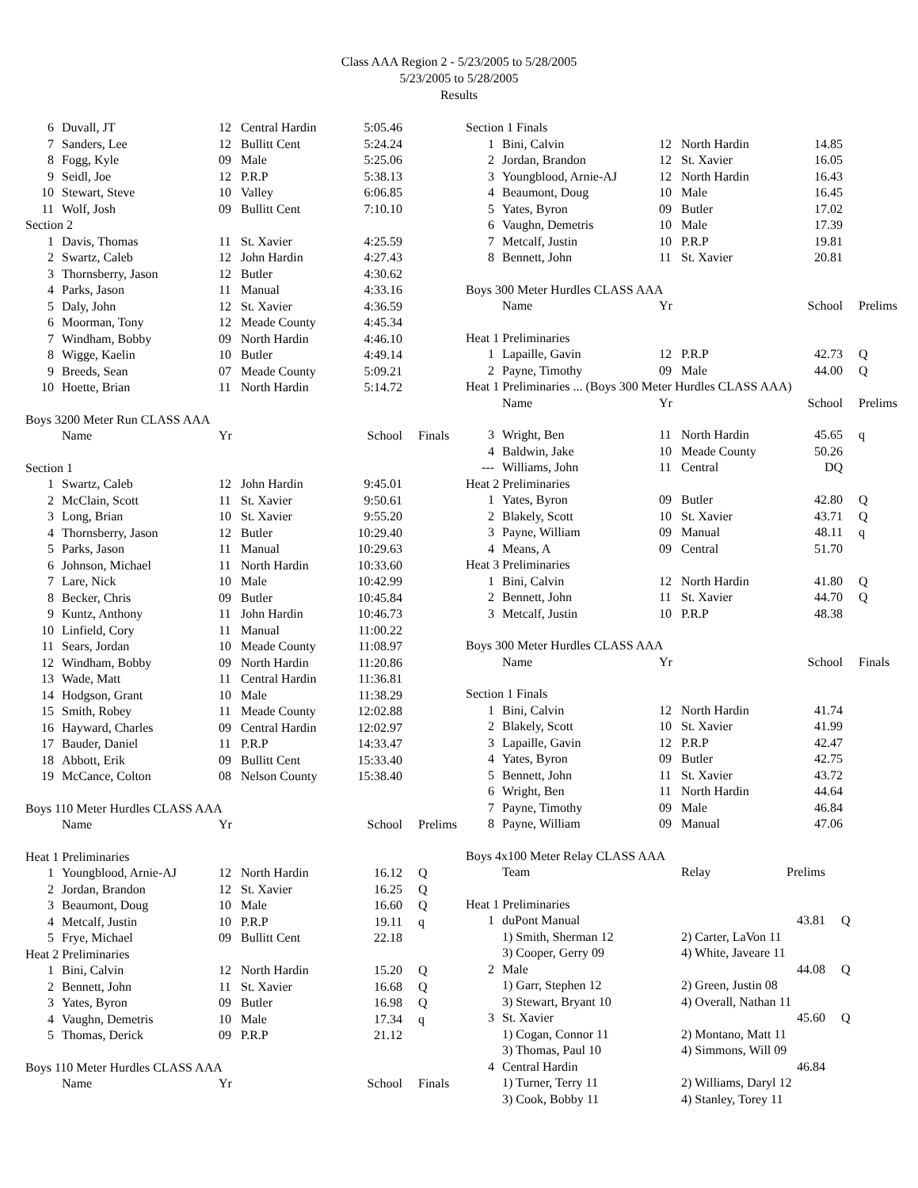Class AAA Region 2 - 5/23/2005 to 5/28/2005
5/23/2005 to 5/28/2005
Results
| 6 | Duvall, JT | 12 | Central Hardin | 5:05.46 | |
| 7 | Sanders, Lee | 12 | Bullitt Cent | 5:24.24 | |
| 8 | Fogg, Kyle | 09 | Male | 5:25.06 | |
| 9 | Seidl, Joe | 12 | P.R.P | 5:38.13 | |
| 10 | Stewart, Steve | 10 | Valley | 6:06.85 | |
| 11 | Wolf, Josh | 09 | Bullitt Cent | 7:10.10 | |
| Section 2 | | | | | |
| 1 | Davis, Thomas | 11 | St. Xavier | 4:25.59 | |
| 2 | Swartz, Caleb | 12 | John Hardin | 4:27.43 | |
| 3 | Thornsberry, Jason | 12 | Butler | 4:30.62 | |
| 4 | Parks, Jason | 11 | Manual | 4:33.16 | |
| 5 | Daly, John | 12 | St. Xavier | 4:36.59 | |
| 6 | Moorman, Tony | 12 | Meade County | 4:45.34 | |
| 7 | Windham, Bobby | 09 | North Hardin | 4:46.10 | |
| 8 | Wigge, Kaelin | 10 | Butler | 4:49.14 | |
| 9 | Breeds, Sean | 07 | Meade County | 5:09.21 | |
| 10 | Hoette, Brian | 11 | North Hardin | 5:14.72 | |
| Boys 3200 Meter Run CLASS AAA | | | | | |
| | Name | Yr | | School | Finals |
| Section 1 | | | | | |
| 1 | Swartz, Caleb | 12 | John Hardin | 9:45.01 | |
| 2 | McClain, Scott | 11 | St. Xavier | 9:50.61 | |
| 3 | Long, Brian | 10 | St. Xavier | 9:55.20 | |
| 4 | Thornsberry, Jason | 12 | Butler | 10:29.40 | |
| 5 | Parks, Jason | 11 | Manual | 10:29.63 | |
| 6 | Johnson, Michael | 11 | North Hardin | 10:33.60 | |
| 7 | Lare, Nick | 10 | Male | 10:42.99 | |
| 8 | Becker, Chris | 09 | Butler | 10:45.84 | |
| 9 | Kuntz, Anthony | 11 | John Hardin | 10:46.73 | |
| 10 | Linfield, Cory | 11 | Manual | 11:00.22 | |
| 11 | Sears, Jordan | 10 | Meade County | 11:08.97 | |
| 12 | Windham, Bobby | 09 | North Hardin | 11:20.86 | |
| 13 | Wade, Matt | 11 | Central Hardin | 11:36.81 | |
| 14 | Hodgson, Grant | 10 | Male | 11:38.29 | |
| 15 | Smith, Robey | 11 | Meade County | 12:02.88 | |
| 16 | Hayward, Charles | 09 | Central Hardin | 12:02.97 | |
| 17 | Bauder, Daniel | 11 | P.R.P | 14:33.47 | |
| 18 | Abbott, Erik | 09 | Bullitt Cent | 15:33.40 | |
| 19 | McCance, Colton | 08 | Nelson County | 15:38.40 | |
| Boys 110 Meter Hurdles CLASS AAA | | | | | |
| | Name | Yr | | School | Prelims |
| Heat 1 Preliminaries | | | | | |
| 1 | Youngblood, Arnie-AJ | 12 | North Hardin | 16.12 | Q |
| 2 | Jordan, Brandon | 12 | St. Xavier | 16.25 | Q |
| 3 | Beaumont, Doug | 10 | Male | 16.60 | Q |
| 4 | Metcalf, Justin | 10 | P.R.P | 19.11 | q |
| 5 | Frye, Michael | 09 | Bullitt Cent | 22.18 | |
| Heat 2 Preliminaries | | | | | |
| 1 | Bini, Calvin | 12 | North Hardin | 15.20 | Q |
| 2 | Bennett, John | 11 | St. Xavier | 16.68 | Q |
| 3 | Yates, Byron | 09 | Butler | 16.98 | Q |
| 4 | Vaughn, Demetris | 10 | Male | 17.34 | q |
| 5 | Thomas, Derick | 09 | P.R.P | 21.12 | |
| Boys 110 Meter Hurdles CLASS AAA | | | | | |
| | Name | Yr | | School | Finals |
| Section 1 Finals | | | | | |
| 1 | Bini, Calvin | 12 | North Hardin | 14.85 | |
| 2 | Jordan, Brandon | 12 | St. Xavier | 16.05 | |
| 3 | Youngblood, Arnie-AJ | 12 | North Hardin | 16.43 | |
| 4 | Beaumont, Doug | 10 | Male | 16.45 | |
| 5 | Yates, Byron | 09 | Butler | 17.02 | |
| 6 | Vaughn, Demetris | 10 | Male | 17.39 | |
| 7 | Metcalf, Justin | 10 | P.R.P | 19.81 | |
| 8 | Bennett, John | 11 | St. Xavier | 20.81 | |
| Boys 300 Meter Hurdles CLASS AAA | | | | | |
| | Name | Yr | | School | Prelims |
| Heat 1 Preliminaries | | | | | |
| 1 | Lapaille, Gavin | 12 | P.R.P | 42.73 | Q |
| 2 | Payne, Timothy | 09 | Male | 44.00 | Q |
| Heat 1 Preliminaries ... (Boys 300 Meter Hurdles CLASS AAA) | | | | | |
| | Name | Yr | | School | Prelims |
| 3 | Wright, Ben | 11 | North Hardin | 45.65 | q |
| 4 | Baldwin, Jake | 10 | Meade County | 50.26 | |
| --- | Williams, John | 11 | Central | DQ | |
| Heat 2 Preliminaries | | | | | |
| 1 | Yates, Byron | 09 | Butler | 42.80 | Q |
| 2 | Blakely, Scott | 10 | St. Xavier | 43.71 | Q |
| 3 | Payne, William | 09 | Manual | 48.11 | q |
| 4 | Means, A | 09 | Central | 51.70 | |
| Heat 3 Preliminaries | | | | | |
| 1 | Bini, Calvin | 12 | North Hardin | 41.80 | Q |
| 2 | Bennett, John | 11 | St. Xavier | 44.70 | Q |
| 3 | Metcalf, Justin | 10 | P.R.P | 48.38 | |
| Boys 300 Meter Hurdles CLASS AAA | | | | | |
| | Name | Yr | | School | Finals |
| Section 1 Finals | | | | | |
| 1 | Bini, Calvin | 12 | North Hardin | 41.74 | |
| 2 | Blakely, Scott | 10 | St. Xavier | 41.99 | |
| 3 | Lapaille, Gavin | 12 | P.R.P | 42.47 | |
| 4 | Yates, Byron | 09 | Butler | 42.75 | |
| 5 | Bennett, John | 11 | St. Xavier | 43.72 | |
| 6 | Wright, Ben | 11 | North Hardin | 44.64 | |
| 7 | Payne, Timothy | 09 | Male | 46.84 | |
| 8 | Payne, William | 09 | Manual | 47.06 | |
| Boys 4x100 Meter Relay CLASS AAA | | | | |
| | Team | Relay | Prelims | |
| Heat 1 Preliminaries | | | | |
| 1 | duPont Manual | | 43.81 | Q |
| | 1) Smith, Sherman 12 | 2) Carter, LaVon 11 | | |
| | 3) Cooper, Gerry 09 | 4) White, Javeare 11 | | |
| 2 | Male | | 44.08 | Q |
| | 1) Garr, Stephen 12 | 2) Green, Justin 08 | | |
| | 3) Stewart, Bryant 10 | 4) Overall, Nathan 11 | | |
| 3 | St. Xavier | | 45.60 | Q |
| | 1) Cogan, Connor 11 | 2) Montano, Matt 11 | | |
| | 3) Thomas, Paul 10 | 4) Simmons, Will 09 | | |
| 4 | Central Hardin | | 46.84 | |
| | 1) Turner, Terry 11 | 2) Williams, Daryl 12 | | |
| | 3) Cook, Bobby 11 | 4) Stanley, Torey 11 | | |